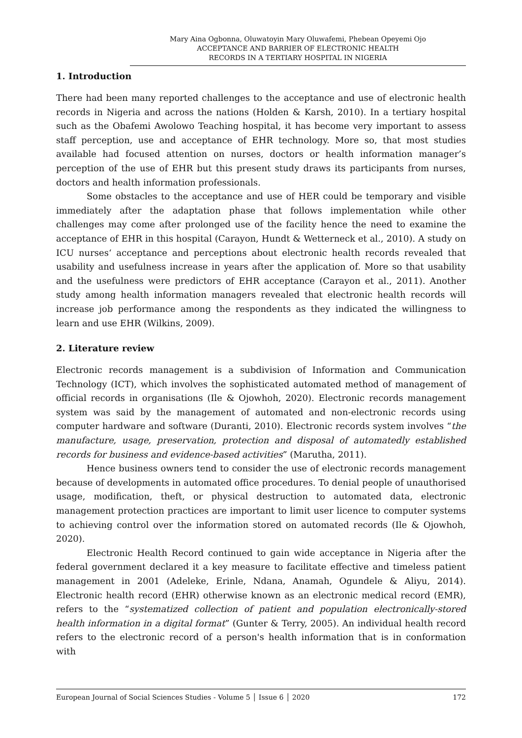Mary Aina Ogbonna, Oluwatoyin Mary Oluwafemi, Phebean Opeyemi Ojo
ACCEPTANCE AND BARRIER OF ELECTRONIC HEALTH
RECORDS IN A TERTIARY HOSPITAL IN NIGERIA
1. Introduction
There had been many reported challenges to the acceptance and use of electronic health records in Nigeria and across the nations (Holden & Karsh, 2010). In a tertiary hospital such as the Obafemi Awolowo Teaching hospital, it has become very important to assess staff perception, use and acceptance of EHR technology. More so, that most studies available had focused attention on nurses, doctors or health information manager’s perception of the use of EHR but this present study draws its participants from nurses, doctors and health information professionals.
Some obstacles to the acceptance and use of HER could be temporary and visible immediately after the adaptation phase that follows implementation while other challenges may come after prolonged use of the facility hence the need to examine the acceptance of EHR in this hospital (Carayon, Hundt & Wetterneck et al., 2010). A study on ICU nurses‘ acceptance and perceptions about electronic health records revealed that usability and usefulness increase in years after the application of. More so that usability and the usefulness were predictors of EHR acceptance (Carayon et al., 2011). Another study among health information managers revealed that electronic health records will increase job performance among the respondents as they indicated the willingness to learn and use EHR (Wilkins, 2009).
2. Literature review
Electronic records management is a subdivision of Information and Communication Technology (ICT), which involves the sophisticated automated method of management of official records in organisations (Ile & Ojowhoh, 2020). Electronic records management system was said by the management of automated and non-electronic records using computer hardware and software (Duranti, 2010). Electronic records system involves “the manufacture, usage, preservation, protection and disposal of automatedly established records for business and evidence-based activities” (Marutha, 2011).
Hence business owners tend to consider the use of electronic records management because of developments in automated office procedures. To denial people of unauthorised usage, modification, theft, or physical destruction to automated data, electronic management protection practices are important to limit user licence to computer systems to achieving control over the information stored on automated records (Ile & Ojowhoh, 2020).
Electronic Health Record continued to gain wide acceptance in Nigeria after the federal government declared it a key measure to facilitate effective and timeless patient management in 2001 (Adeleke, Erinle, Ndana, Anamah, Ogundele & Aliyu, 2014). Electronic health record (EHR) otherwise known as an electronic medical record (EMR), refers to the “systematized collection of patient and population electronically-stored health information in a digital format” (Gunter & Terry, 2005). An individual health record refers to the electronic record of a person's health information that is in conformation with
European Journal of Social Sciences Studies - Volume 5 │ Issue 6 │ 2020 172